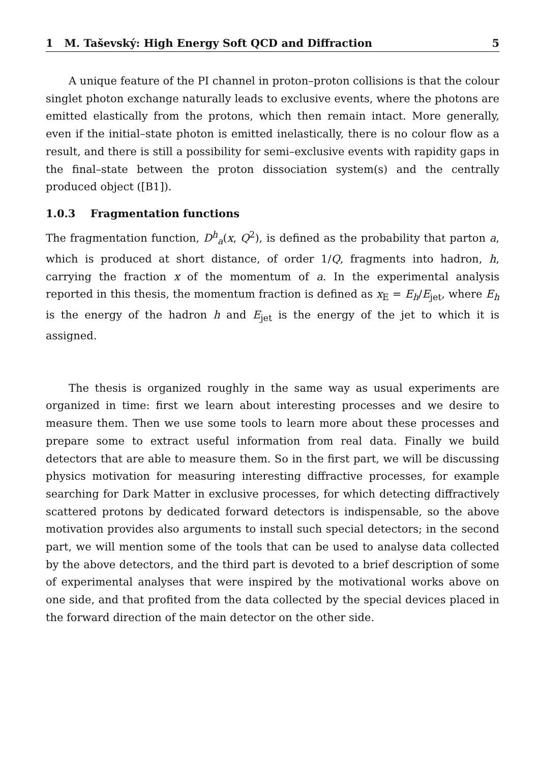1 M. Taševský: High Energy Soft QCD and Diffraction 5
A unique feature of the PI channel in proton–proton collisions is that the colour singlet photon exchange naturally leads to exclusive events, where the photons are emitted elastically from the protons, which then remain intact. More generally, even if the initial–state photon is emitted inelastically, there is no colour flow as a result, and there is still a possibility for semi–exclusive events with rapidity gaps in the final–state between the proton dissociation system(s) and the centrally produced object ([B1]).
1.0.3 Fragmentation functions
The fragmentation function, D<sup>h</sup><sub>a</sub>(x, Q<sup>2</sup>), is defined as the probability that parton a, which is produced at short distance, of order 1/Q, fragments into hadron, h, carrying the fraction x of the momentum of a. In the experimental analysis reported in this thesis, the momentum fraction is defined as x<sub>E</sub> = E<sub>h</sub>/E<sub>jet</sub>, where E<sub>h</sub> is the energy of the hadron h and E<sub>jet</sub> is the energy of the jet to which it is assigned.
The thesis is organized roughly in the same way as usual experiments are organized in time: first we learn about interesting processes and we desire to measure them. Then we use some tools to learn more about these processes and prepare some to extract useful information from real data. Finally we build detectors that are able to measure them. So in the first part, we will be discussing physics motivation for measuring interesting diffractive processes, for example searching for Dark Matter in exclusive processes, for which detecting diffractively scattered protons by dedicated forward detectors is indispensable, so the above motivation provides also arguments to install such special detectors; in the second part, we will mention some of the tools that can be used to analyse data collected by the above detectors, and the third part is devoted to a brief description of some of experimental analyses that were inspired by the motivational works above on one side, and that profited from the data collected by the special devices placed in the forward direction of the main detector on the other side.